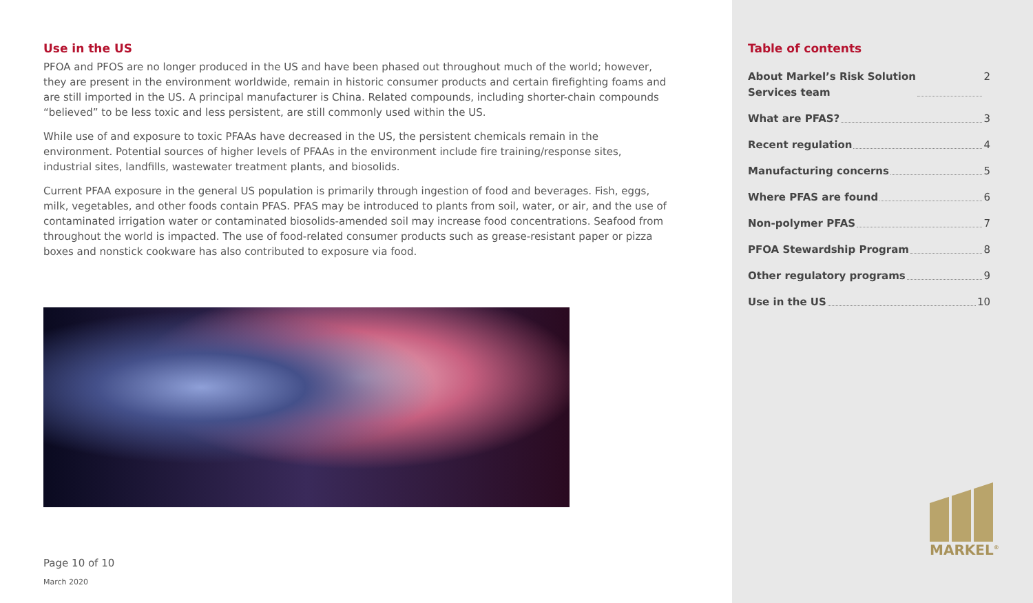Use in the US
PFOA and PFOS are no longer produced in the US and have been phased out throughout much of the world; however, they are present in the environment worldwide, remain in historic consumer products and certain firefighting foams and are still imported in the US. A principal manufacturer is China. Related compounds, including shorter-chain compounds “believed” to be less toxic and less persistent, are still commonly used within the US.
While use of and exposure to toxic PFAAs have decreased in the US, the persistent chemicals remain in the environment. Potential sources of higher levels of PFAAs in the environment include fire training/response sites, industrial sites, landfills, wastewater treatment plants, and biosolids.
Current PFAA exposure in the general US population is primarily through ingestion of food and beverages. Fish, eggs, milk, vegetables, and other foods contain PFAS. PFAS may be introduced to plants from soil, water, or air, and the use of contaminated irrigation water or contaminated biosolids-amended soil may increase food concentrations. Seafood from throughout the world is impacted. The use of food-related consumer products such as grease-resistant paper or pizza boxes and nonstick cookware has also contributed to exposure via food.
Page 10 of 10
March 2020
Table of contents
About Markel’s Risk Solution
Services team 2
What are PFAS? 3
Recent regulation 4
Manufacturing concerns 5
Where PFAS are found 6
Non-polymer PFAS 7
PFOA Stewardship Program 8
Other regulatory programs 9
Use in the US 10
MARKEL<sup>®</sup>